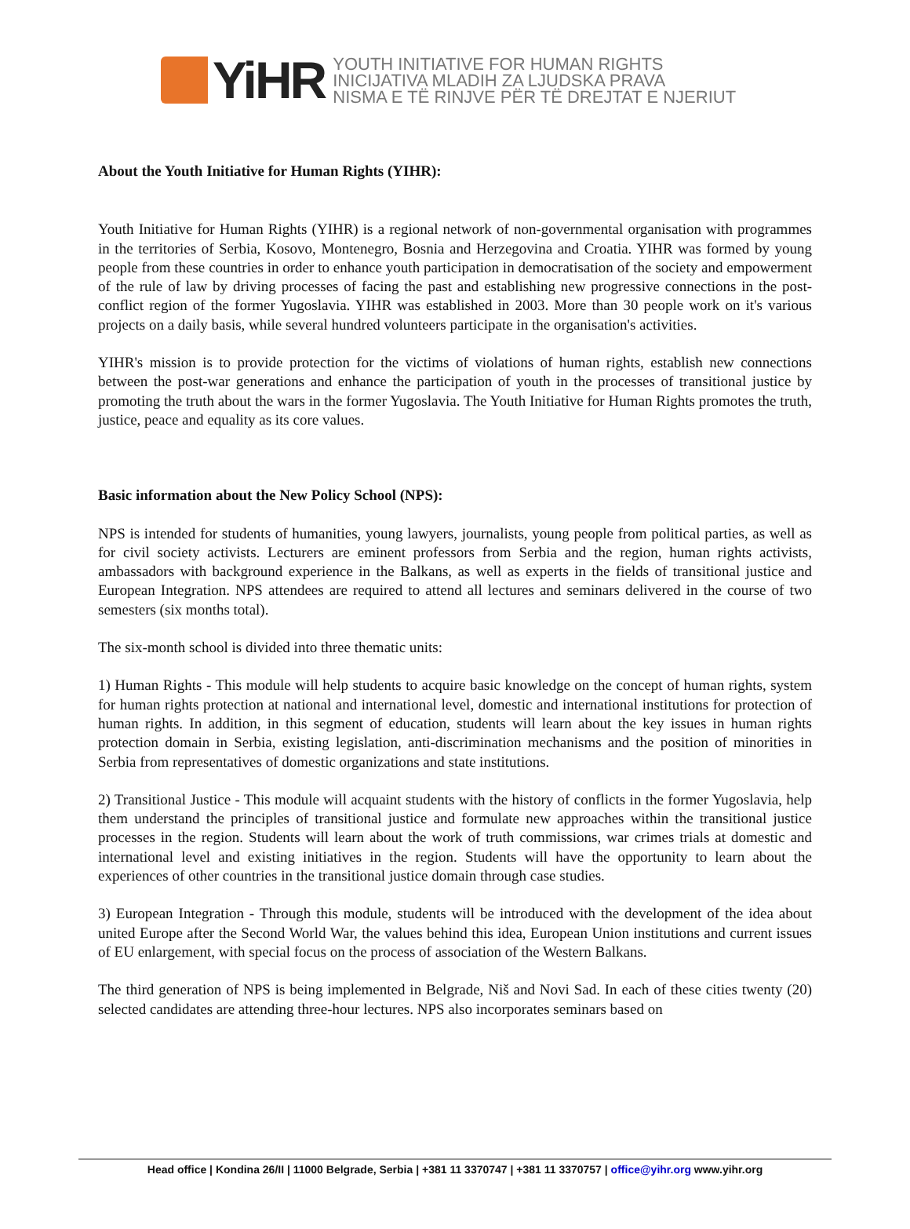YiHR
YOUTH INITIATIVE FOR HUMAN RIGHTS
INICIJATIVA MLADIH ZA LJUDSKA PRAVA
NISMA E TË RINJVE PËR TË DREJTAT E NJERIUT
About the Youth Initiative for Human Rights (YIHR):
Youth Initiative for Human Rights (YIHR) is a regional network of non-governmental organisation with programmes in the territories of Serbia, Kosovo, Montenegro, Bosnia and Herzegovina and Croatia. YIHR was formed by young people from these countries in order to enhance youth participation in democratisation of the society and empowerment of the rule of law by driving processes of facing the past and establishing new progressive connections in the post-conflict region of the former Yugoslavia. YIHR was established in 2003. More than 30 people work on it's various projects on a daily basis, while several hundred volunteers participate in the organisation's activities.
YIHR's mission is to provide protection for the victims of violations of human rights, establish new connections between the post-war generations and enhance the participation of youth in the processes of transitional justice by promoting the truth about the wars in the former Yugoslavia. The Youth Initiative for Human Rights promotes the truth, justice, peace and equality as its core values.
Basic information about the New Policy School (NPS):
NPS is intended for students of humanities, young lawyers, journalists, young people from political parties, as well as for civil society activists. Lecturers are eminent professors from Serbia and the region, human rights activists, ambassadors with background experience in the Balkans, as well as experts in the fields of transitional justice and European Integration. NPS attendees are required to attend all lectures and seminars delivered in the course of two semesters (six months total).
The six-month school is divided into three thematic units:
1) Human Rights - This module will help students to acquire basic knowledge on the concept of human rights, system for human rights protection at national and international level, domestic and international institutions for protection of human rights. In addition, in this segment of education, students will learn about the key issues in human rights protection domain in Serbia, existing legislation, anti-discrimination mechanisms and the position of minorities in Serbia from representatives of domestic organizations and state institutions.
2) Transitional Justice - This module will acquaint students with the history of conflicts in the former Yugoslavia, help them understand the principles of transitional justice and formulate new approaches within the transitional justice processes in the region. Students will learn about the work of truth commissions, war crimes trials at domestic and international level and existing initiatives in the region. Students will have the opportunity to learn about the experiences of other countries in the transitional justice domain through case studies.
3) European Integration - Through this module, students will be introduced with the development of the idea about united Europe after the Second World War, the values behind this idea, European Union institutions and current issues of EU enlargement, with special focus on the process of association of the Western Balkans.
The third generation of NPS is being implemented in Belgrade, Niš and Novi Sad. In each of these cities twenty (20) selected candidates are attending three-hour lectures. NPS also incorporates seminars based on
Head office | Kondina 26/II | 11000 Belgrade, Serbia | +381 11 3370747 | +381 11 3370757 | office@yihr.org www.yihr.org